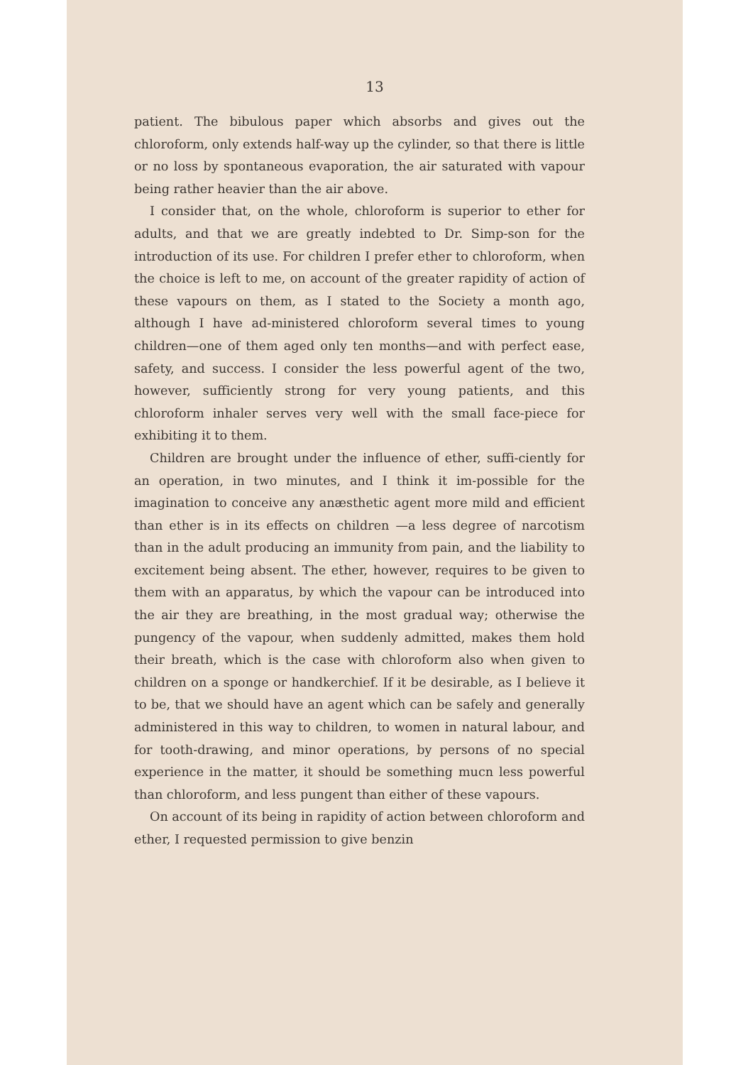13
patient. The bibulous paper which absorbs and gives out the chloroform, only extends half-way up the cylinder, so that there is little or no loss by spontaneous evaporation, the air saturated with vapour being rather heavier than the air above.
I consider that, on the whole, chloroform is superior to ether for adults, and that we are greatly indebted to Dr. Simp-son for the introduction of its use. For children I prefer ether to chloroform, when the choice is left to me, on account of the greater rapidity of action of these vapours on them, as I stated to the Society a month ago, although I have ad-ministered chloroform several times to young children—one of them aged only ten months—and with perfect ease, safety, and success. I consider the less powerful agent of the two, however, sufficiently strong for very young patients, and this chloroform inhaler serves very well with the small face-piece for exhibiting it to them.
Children are brought under the influence of ether, suffi-ciently for an operation, in two minutes, and I think it im-possible for the imagination to conceive any anæsthetic agent more mild and efficient than ether is in its effects on children —a less degree of narcotism than in the adult producing an immunity from pain, and the liability to excitement being absent. The ether, however, requires to be given to them with an apparatus, by which the vapour can be introduced into the air they are breathing, in the most gradual way; otherwise the pungency of the vapour, when suddenly admitted, makes them hold their breath, which is the case with chloroform also when given to children on a sponge or handkerchief. If it be desirable, as I believe it to be, that we should have an agent which can be safely and generally administered in this way to children, to women in natural labour, and for tooth-drawing, and minor operations, by persons of no special experience in the matter, it should be something mucn less powerful than chloroform, and less pungent than either of these vapours.
On account of its being in rapidity of action between chloroform and ether, I requested permission to give benzin